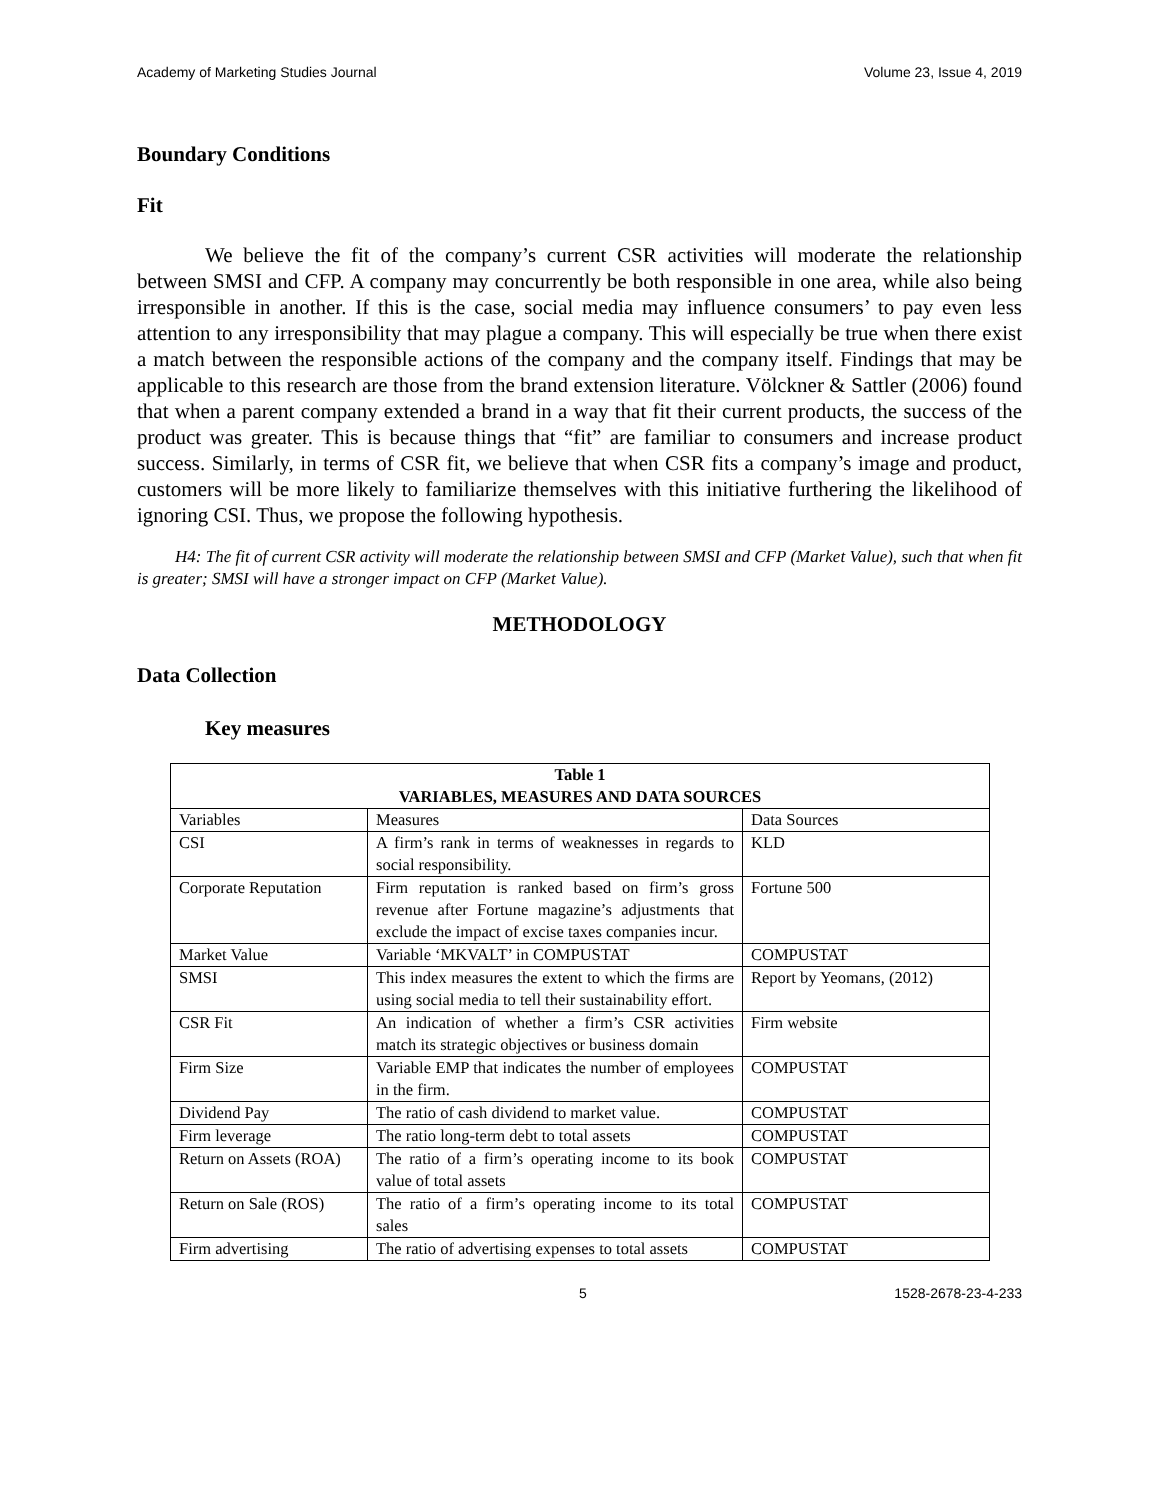Academy of Marketing Studies Journal Volume 23, Issue 4, 2019
Boundary Conditions
Fit
We believe the fit of the company’s current CSR activities will moderate the relationship between SMSI and CFP. A company may concurrently be both responsible in one area, while also being irresponsible in another. If this is the case, social media may influence consumers’ to pay even less attention to any irresponsibility that may plague a company. This will especially be true when there exist a match between the responsible actions of the company and the company itself. Findings that may be applicable to this research are those from the brand extension literature. Völckner & Sattler (2006) found that when a parent company extended a brand in a way that fit their current products, the success of the product was greater. This is because things that “fit” are familiar to consumers and increase product success. Similarly, in terms of CSR fit, we believe that when CSR fits a company’s image and product, customers will be more likely to familiarize themselves with this initiative furthering the likelihood of ignoring CSI. Thus, we propose the following hypothesis.
H4: The fit of current CSR activity will moderate the relationship between SMSI and CFP (Market Value), such that when fit is greater; SMSI will have a stronger impact on CFP (Market Value).
METHODOLOGY
Data Collection
Key measures
| Table 1 VARIABLES, MEASURES AND DATA SOURCES | | |
| --- | --- | --- |
| Variables | Measures | Data Sources |
| CSI | A firm’s rank in terms of weaknesses in regards to social responsibility. | KLD |
| Corporate Reputation | Firm reputation is ranked based on firm’s gross revenue after Fortune magazine’s adjustments that exclude the impact of excise taxes companies incur. | Fortune 500 |
| Market Value | Variable ‘MKVALT’ in COMPUSTAT | COMPUSTAT |
| SMSI | This index measures the extent to which the firms are using social media to tell their sustainability effort. | Report by Yeomans, (2012) |
| CSR Fit | An indication of whether a firm’s CSR activities match its strategic objectives or business domain | Firm website |
| Firm Size | Variable EMP that indicates the number of employees in the firm. | COMPUSTAT |
| Dividend Pay | The ratio of cash dividend to market value. | COMPUSTAT |
| Firm leverage | The ratio long-term debt to total assets | COMPUSTAT |
| Return on Assets (ROA) | The ratio of a firm’s operating income to its book value of total assets | COMPUSTAT |
| Return on Sale (ROS) | The ratio of a firm’s operating income to its total sales | COMPUSTAT |
| Firm advertising | The ratio of advertising expenses to total assets | COMPUSTAT |
5 1528-2678-23-4-233